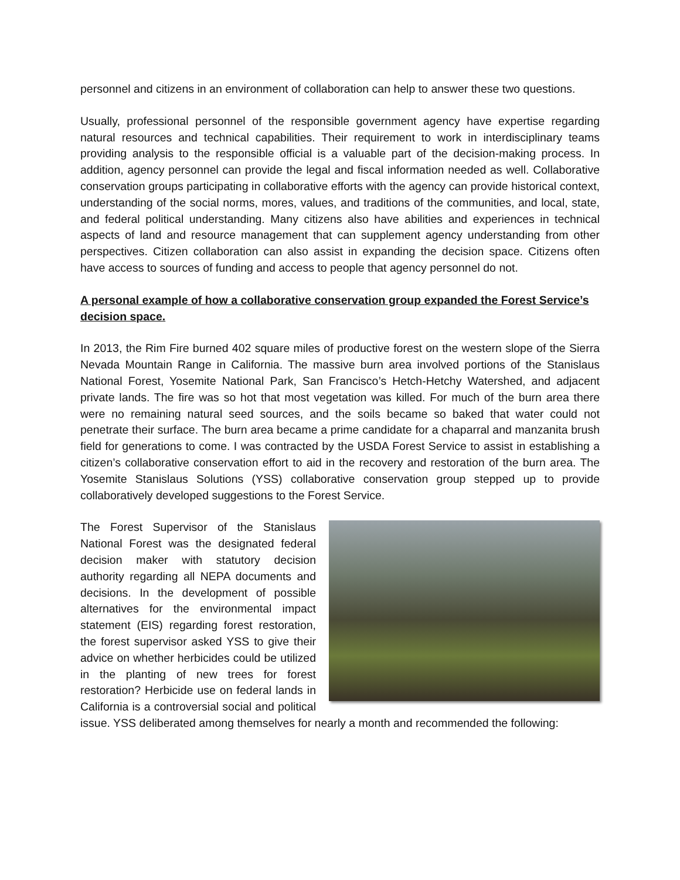personnel and citizens in an environment of collaboration can help to answer these two questions.
Usually, professional personnel of the responsible government agency have expertise regarding natural resources and technical capabilities. Their requirement to work in interdisciplinary teams providing analysis to the responsible official is a valuable part of the decision-making process. In addition, agency personnel can provide the legal and fiscal information needed as well. Collaborative conservation groups participating in collaborative efforts with the agency can provide historical context, understanding of the social norms, mores, values, and traditions of the communities, and local, state, and federal political understanding. Many citizens also have abilities and experiences in technical aspects of land and resource management that can supplement agency understanding from other perspectives. Citizen collaboration can also assist in expanding the decision space. Citizens often have access to sources of funding and access to people that agency personnel do not.
A personal example of how a collaborative conservation group expanded the Forest Service’s decision space.
In 2013, the Rim Fire burned 402 square miles of productive forest on the western slope of the Sierra Nevada Mountain Range in California. The massive burn area involved portions of the Stanislaus National Forest, Yosemite National Park, San Francisco’s Hetch-Hetchy Watershed, and adjacent private lands. The fire was so hot that most vegetation was killed. For much of the burn area there were no remaining natural seed sources, and the soils became so baked that water could not penetrate their surface. The burn area became a prime candidate for a chaparral and manzanita brush field for generations to come. I was contracted by the USDA Forest Service to assist in establishing a citizen’s collaborative conservation effort to aid in the recovery and restoration of the burn area. The Yosemite Stanislaus Solutions (YSS) collaborative conservation group stepped up to provide collaboratively developed suggestions to the Forest Service.
The Forest Supervisor of the Stanislaus National Forest was the designated federal decision maker with statutory decision authority regarding all NEPA documents and decisions. In the development of possible alternatives for the environmental impact statement (EIS) regarding forest restoration, the forest supervisor asked YSS to give their advice on whether herbicides could be utilized in the planting of new trees for forest restoration? Herbicide use on federal lands in California is a controversial social and political issue. YSS deliberated among themselves for nearly a month and recommended the following: